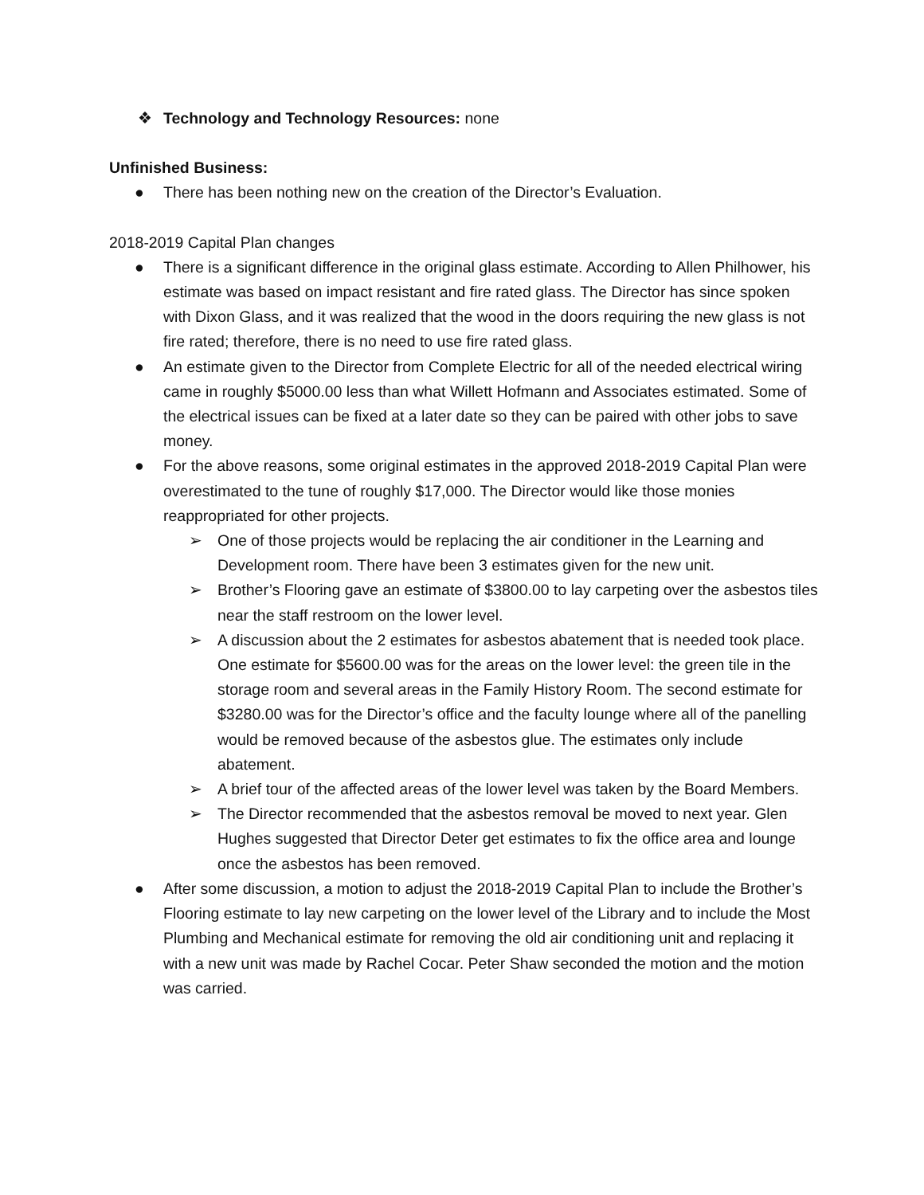❖ Technology and Technology Resources: none
Unfinished Business:
● There has been nothing new on the creation of the Director’s Evaluation.
2018-2019 Capital Plan changes
● There is a significant difference in the original glass estimate. According to Allen Philhower, his estimate was based on impact resistant and fire rated glass. The Director has since spoken with Dixon Glass, and it was realized that the wood in the doors requiring the new glass is not fire rated; therefore, there is no need to use fire rated glass.
● An estimate given to the Director from Complete Electric for all of the needed electrical wiring came in roughly $5000.00 less than what Willett Hofmann and Associates estimated. Some of the electrical issues can be fixed at a later date so they can be paired with other jobs to save money.
● For the above reasons, some original estimates in the approved 2018-2019 Capital Plan were overestimated to the tune of roughly $17,000. The Director would like those monies reappropriated for other projects.
➢ One of those projects would be replacing the air conditioner in the Learning and Development room. There have been 3 estimates given for the new unit.
➢ Brother’s Flooring gave an estimate of $3800.00 to lay carpeting over the asbestos tiles near the staff restroom on the lower level.
➢ A discussion about the 2 estimates for asbestos abatement that is needed took place. One estimate for $5600.00 was for the areas on the lower level: the green tile in the storage room and several areas in the Family History Room. The second estimate for $3280.00 was for the Director’s office and the faculty lounge where all of the panelling would be removed because of the asbestos glue. The estimates only include abatement.
➢ A brief tour of the affected areas of the lower level was taken by the Board Members.
➢ The Director recommended that the asbestos removal be moved to next year. Glen Hughes suggested that Director Deter get estimates to fix the office area and lounge once the asbestos has been removed.
● After some discussion, a motion to adjust the 2018-2019 Capital Plan to include the Brother’s Flooring estimate to lay new carpeting on the lower level of the Library and to include the Most Plumbing and Mechanical estimate for removing the old air conditioning unit and replacing it with a new unit was made by Rachel Cocar. Peter Shaw seconded the motion and the motion was carried.